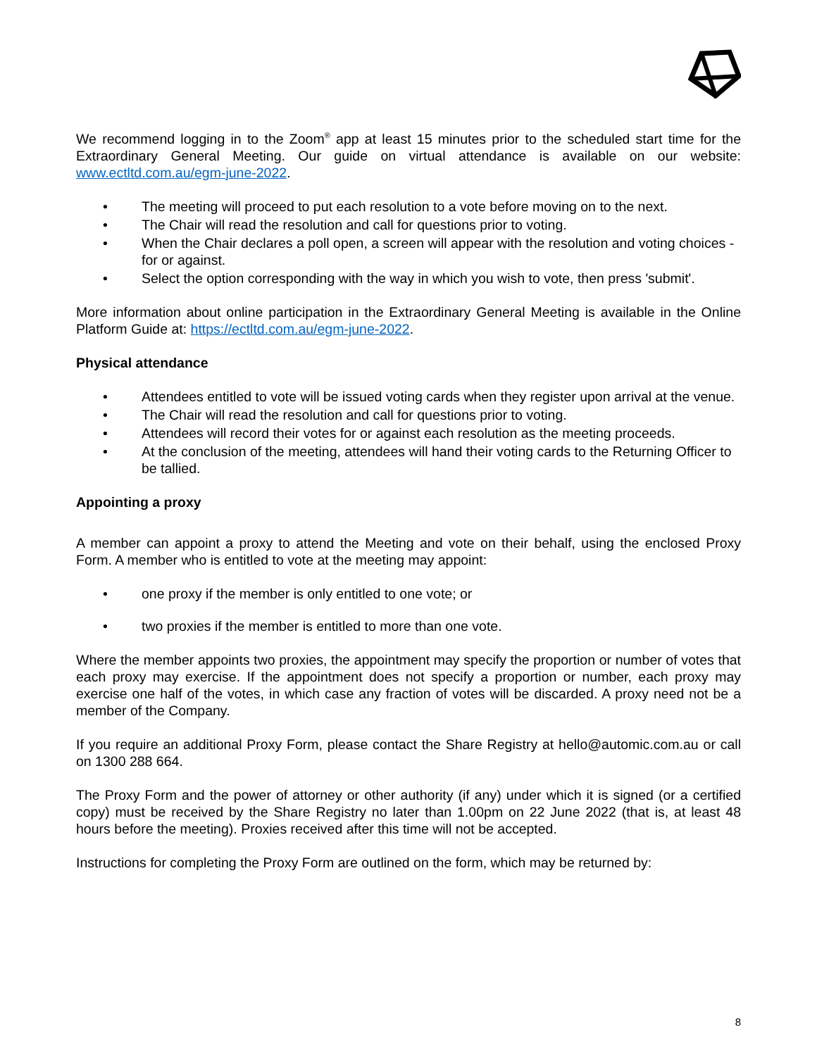We recommend logging in to the Zoom<sup>®</sup> app at least 15 minutes prior to the scheduled start time for the Extraordinary General Meeting. Our guide on virtual attendance is available on our website: www.ectltd.com.au/egm-june-2022.
• The meeting will proceed to put each resolution to a vote before moving on to the next.
• The Chair will read the resolution and call for questions prior to voting.
• When the Chair declares a poll open, a screen will appear with the resolution and voting choices - for or against.
• Select the option corresponding with the way in which you wish to vote, then press 'submit'.
More information about online participation in the Extraordinary General Meeting is available in the Online Platform Guide at: https://ectltd.com.au/egm-june-2022.
Physical attendance
• Attendees entitled to vote will be issued voting cards when they register upon arrival at the venue.
• The Chair will read the resolution and call for questions prior to voting.
• Attendees will record their votes for or against each resolution as the meeting proceeds.
• At the conclusion of the meeting, attendees will hand their voting cards to the Returning Officer to be tallied.
Appointing a proxy
A member can appoint a proxy to attend the Meeting and vote on their behalf, using the enclosed Proxy Form. A member who is entitled to vote at the meeting may appoint:
• one proxy if the member is only entitled to one vote; or
• two proxies if the member is entitled to more than one vote.
Where the member appoints two proxies, the appointment may specify the proportion or number of votes that each proxy may exercise. If the appointment does not specify a proportion or number, each proxy may exercise one half of the votes, in which case any fraction of votes will be discarded. A proxy need not be a member of the Company.
If you require an additional Proxy Form, please contact the Share Registry at hello@automic.com.au or call on 1300 288 664.
The Proxy Form and the power of attorney or other authority (if any) under which it is signed (or a certified copy) must be received by the Share Registry no later than 1.00pm on 22 June 2022 (that is, at least 48 hours before the meeting). Proxies received after this time will not be accepted.
Instructions for completing the Proxy Form are outlined on the form, which may be returned by:
8